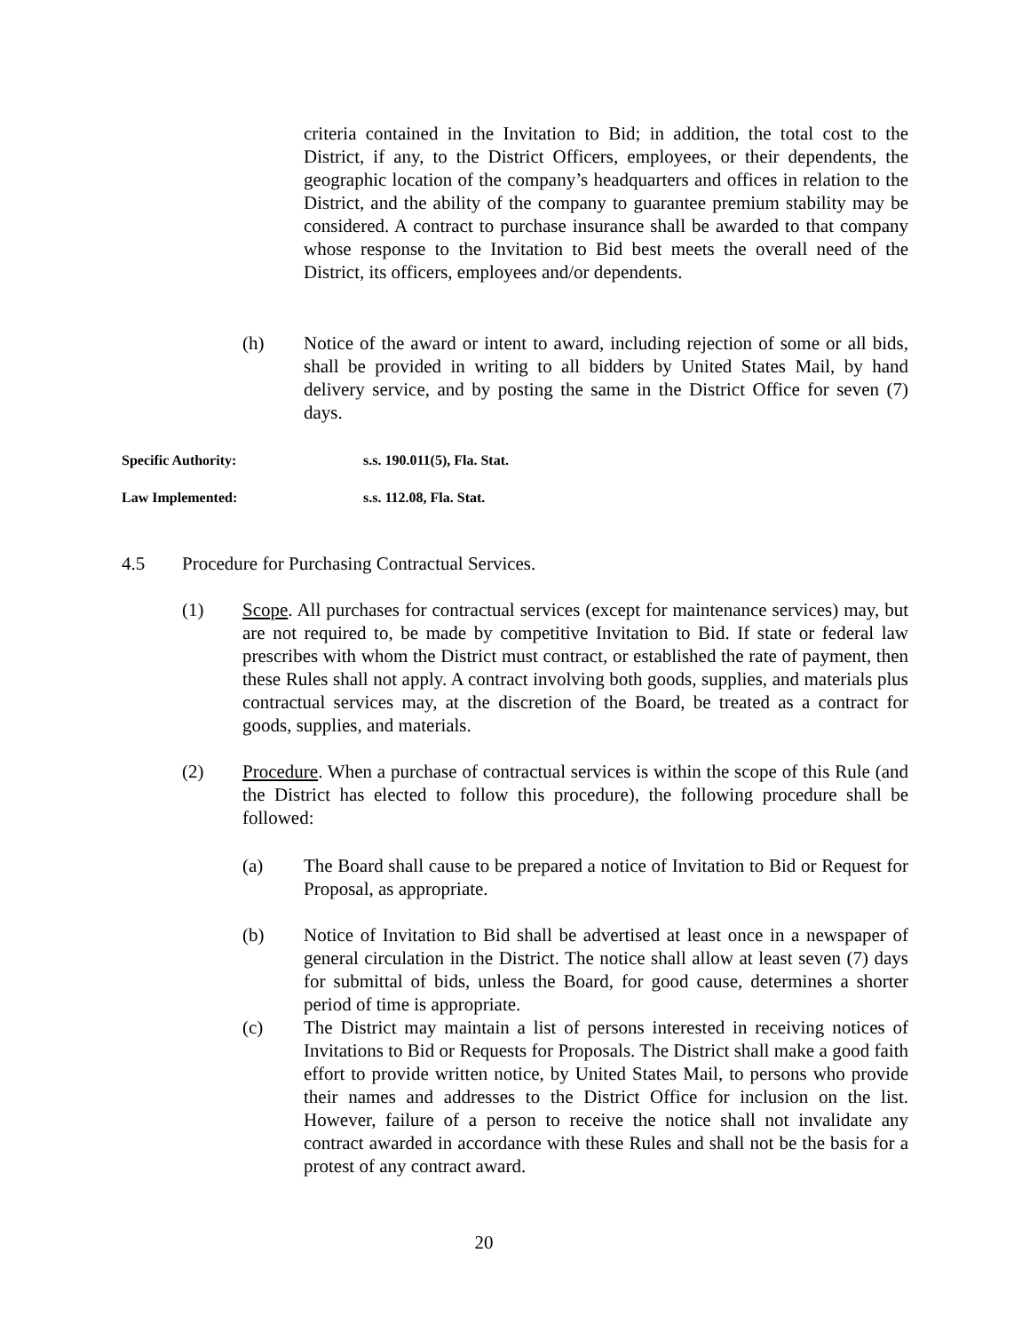criteria contained in the Invitation to Bid; in addition, the total cost to the District, if any, to the District Officers, employees, or their dependents, the geographic location of the company’s headquarters and offices in relation to the District, and the ability of the company to guarantee premium stability may be considered. A contract to purchase insurance shall be awarded to that company whose response to the Invitation to Bid best meets the overall need of the District, its officers, employees and/or dependents.
(h) Notice of the award or intent to award, including rejection of some or all bids, shall be provided in writing to all bidders by United States Mail, by hand delivery service, and by posting the same in the District Office for seven (7) days.
Specific Authority: s.s. 190.011(5), Fla. Stat.
Law Implemented: s.s. 112.08, Fla. Stat.
4.5 Procedure for Purchasing Contractual Services.
(1) Scope. All purchases for contractual services (except for maintenance services) may, but are not required to, be made by competitive Invitation to Bid. If state or federal law prescribes with whom the District must contract, or established the rate of payment, then these Rules shall not apply. A contract involving both goods, supplies, and materials plus contractual services may, at the discretion of the Board, be treated as a contract for goods, supplies, and materials.
(2) Procedure. When a purchase of contractual services is within the scope of this Rule (and the District has elected to follow this procedure), the following procedure shall be followed:
(a) The Board shall cause to be prepared a notice of Invitation to Bid or Request for Proposal, as appropriate.
(b) Notice of Invitation to Bid shall be advertised at least once in a newspaper of general circulation in the District. The notice shall allow at least seven (7) days for submittal of bids, unless the Board, for good cause, determines a shorter period of time is appropriate.
(c) The District may maintain a list of persons interested in receiving notices of Invitations to Bid or Requests for Proposals. The District shall make a good faith effort to provide written notice, by United States Mail, to persons who provide their names and addresses to the District Office for inclusion on the list. However, failure of a person to receive the notice shall not invalidate any contract awarded in accordance with these Rules and shall not be the basis for a protest of any contract award.
20